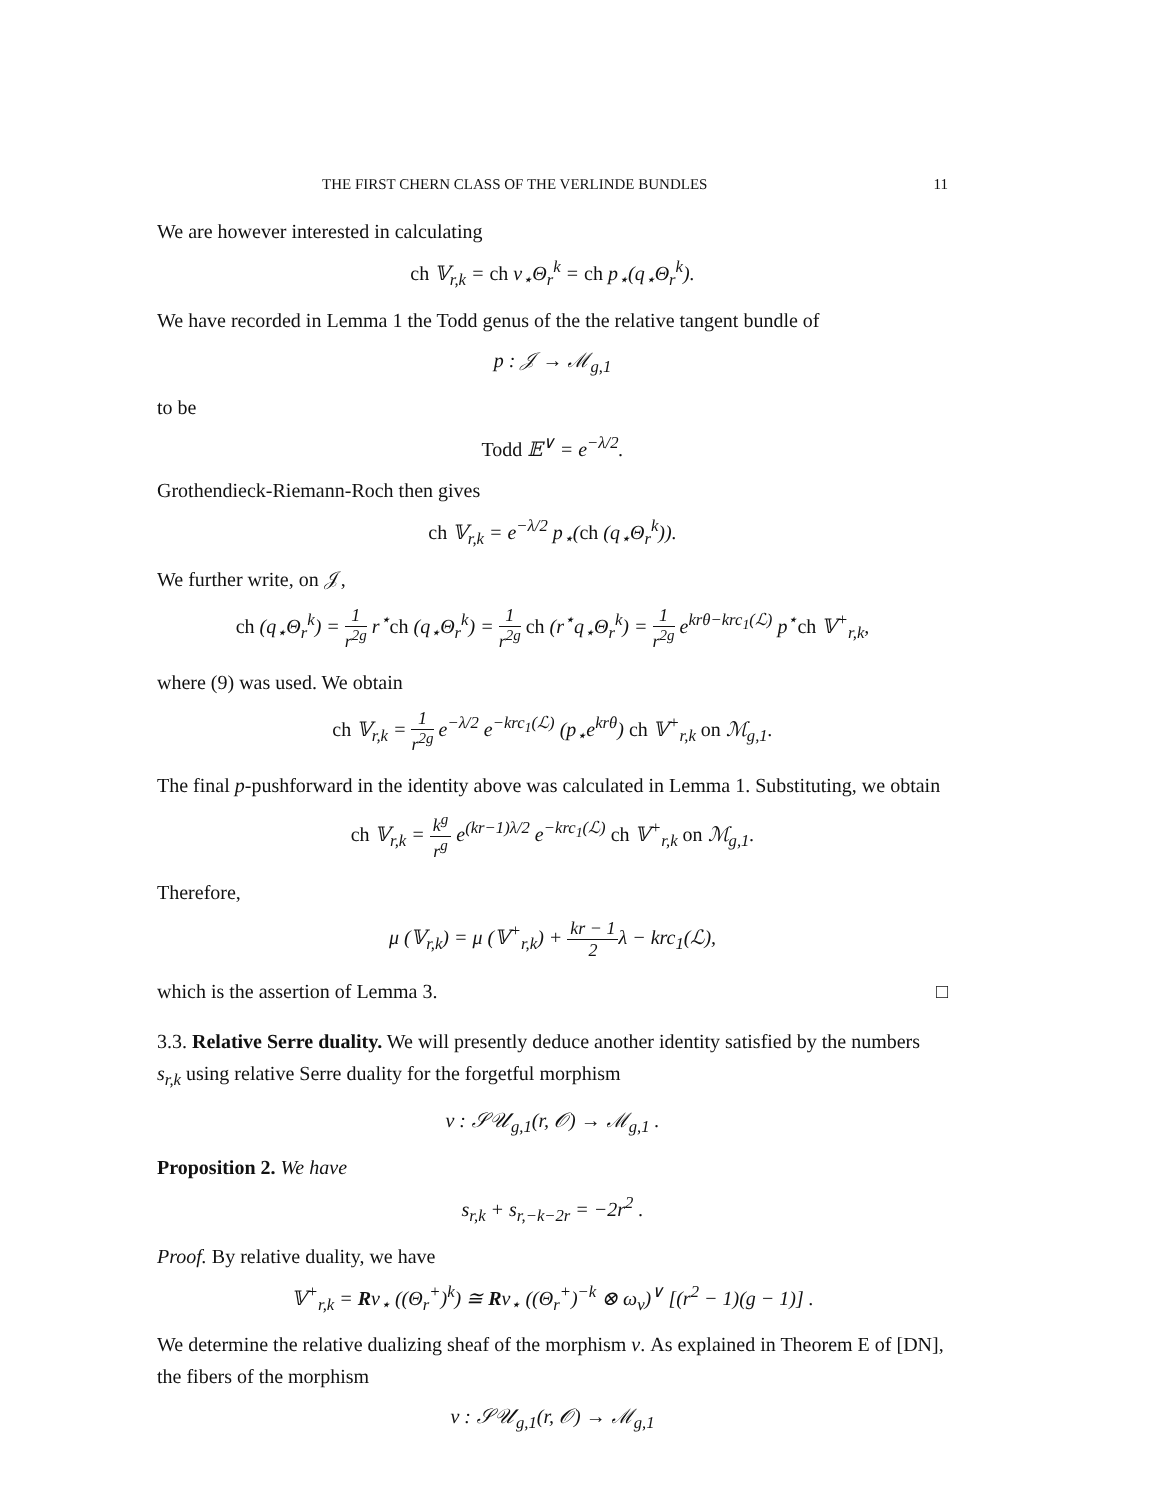THE FIRST CHERN CLASS OF THE VERLINDE BUNDLES 11
We are however interested in calculating
ch 𝕍<sub>r,k</sub> = ch ν<sub>⋆</sub>Θ<sub>r</sub><sup>k</sup> = ch p<sub>⋆</sub>(q<sub>⋆</sub>Θ<sub>r</sub><sup>k</sup>).
We have recorded in Lemma 1 the Todd genus of the the relative tangent bundle of
p : 𝒥 → ℳ<sub>g,1</sub>
to be
Todd 𝔼<sup>∨</sup> = e<sup>−λ/2</sup>.
Grothendieck-Riemann-Roch then gives
ch 𝕍<sub>r,k</sub> = e<sup>−λ/2</sup> p<sub>⋆</sub>(ch (q<sub>⋆</sub>Θ<sub>r</sub><sup>k</sup>)).
We further write, on 𝒥,
ch (q<sub>⋆</sub>Θ<sub>r</sub><sup>k</sup>) = 1 r<sup>2g</sup> r<sup>⋆</sup>ch (q<sub>⋆</sub>Θ<sub>r</sub><sup>k</sup>) = 1 r<sup>2g</sup> ch (r<sup>⋆</sup>q<sub>⋆</sub>Θ<sub>r</sub><sup>k</sup>) = 1 r<sup>2g</sup> e<sup>krθ−krc<sub>1</sub>(ℒ)</sup> p<sup>⋆</sup>ch 𝕍<sup>+</sup><sub>r,k</sub>,
where (9) was used. We obtain
ch 𝕍<sub>r,k</sub> = 1 r<sup>2g</sup> e<sup>−λ/2</sup> e<sup>−krc<sub>1</sub>(ℒ)</sup> (p<sub>⋆</sub>e<sup>krθ</sup>) ch 𝕍<sup>+</sup><sub>r,k</sub> on ℳ<sub>g,1</sub>.
The final p-pushforward in the identity above was calculated in Lemma 1. Substituting, we obtain
ch 𝕍<sub>r,k</sub> = k<sup>g</sup> r<sup>g</sup> e<sup>(kr−1)λ/2</sup> e<sup>−krc<sub>1</sub>(ℒ)</sup> ch 𝕍<sup>+</sup><sub>r,k</sub> on ℳ<sub>g,1</sub>.
Therefore,
μ (𝕍<sub>r,k</sub>) = μ (𝕍<sup>+</sup><sub>r,k</sub>) + kr − 1 2λ − krc<sub>1</sub>(ℒ),
which is the assertion of Lemma 3. □
3.3. Relative Serre duality. We will presently deduce another identity satisfied by the numbers s<sub>r,k</sub> using relative Serre duality for the forgetful morphism
ν : 𝒮𝒰<sub>g,1</sub>(r, 𝒪) → ℳ<sub>g,1</sub> .
Proposition 2. We have
s<sub>r,k</sub> + s<sub>r,−k−2r</sub> = −2r<sup>2</sup> .
Proof. By relative duality, we have
𝕍<sup>+</sup><sub>r,k</sub> = Rν<sub>⋆</sub> ((Θ<sub>r</sub><sup>+</sup>)<sup>k</sup>) ≅ Rν<sub>⋆</sub> ((Θ<sub>r</sub><sup>+</sup>)<sup>−k</sup> ⊗ ω<sub>ν</sub>)<sup>∨</sup> [(r<sup>2</sup> − 1)(g − 1)] .
We determine the relative dualizing sheaf of the morphism ν. As explained in Theorem E of [DN], the fibers of the morphism
ν : 𝒮𝒰<sub>g,1</sub>(r, 𝒪) → ℳ<sub>g,1</sub>